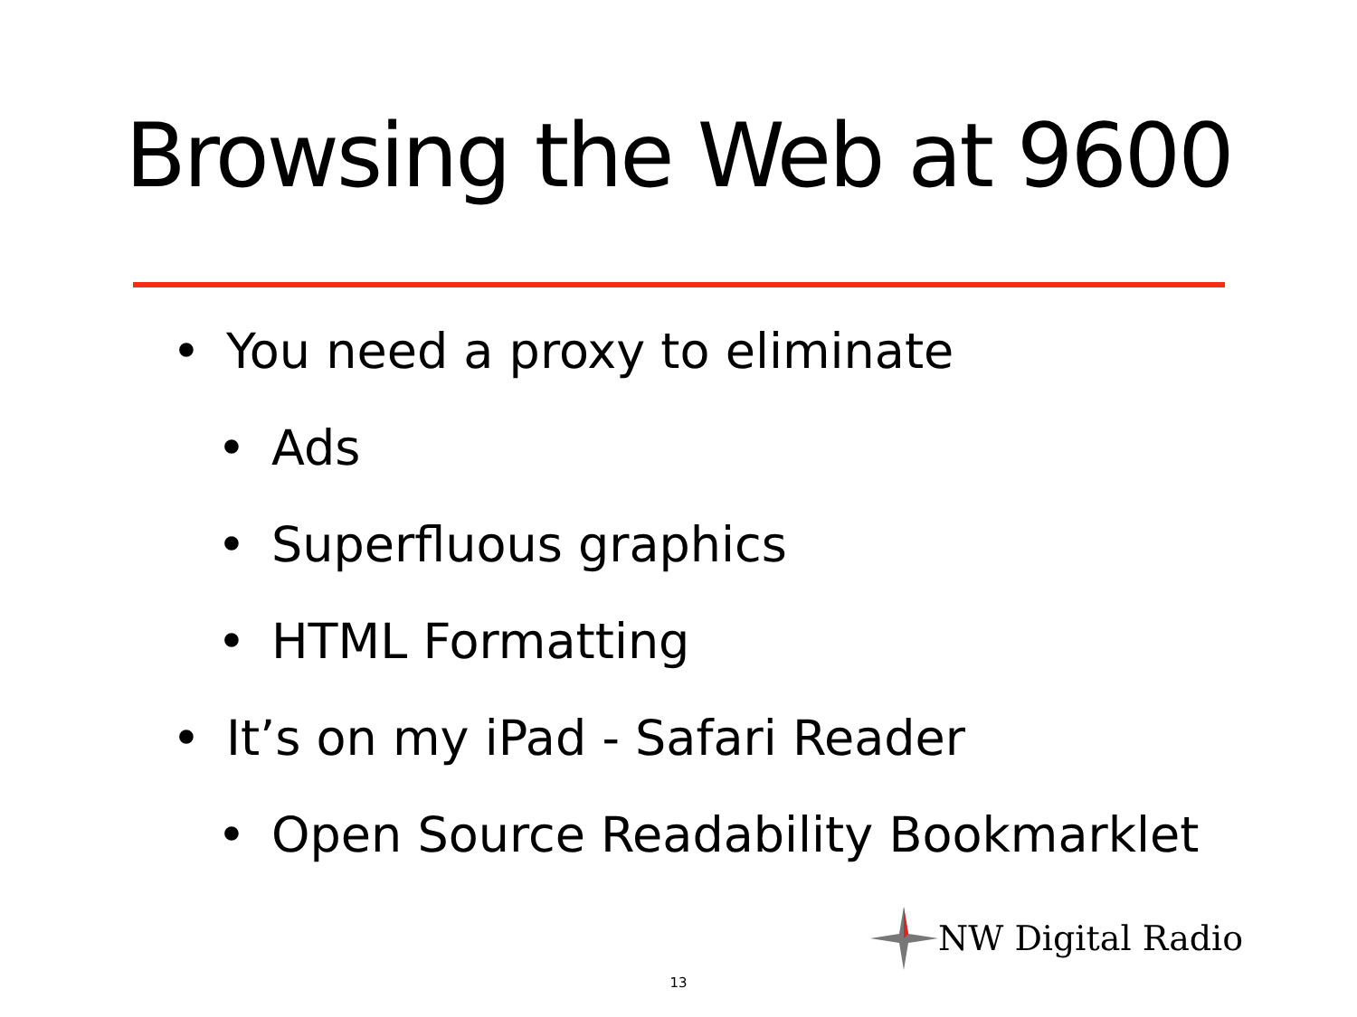Browsing the Web at 9600
• You need a proxy to eliminate
• Ads
• Superfluous graphics
• HTML Formatting
• It’s on my iPad - Safari Reader
• Open Source Readability Bookmarklet
NW Digital Radio
13